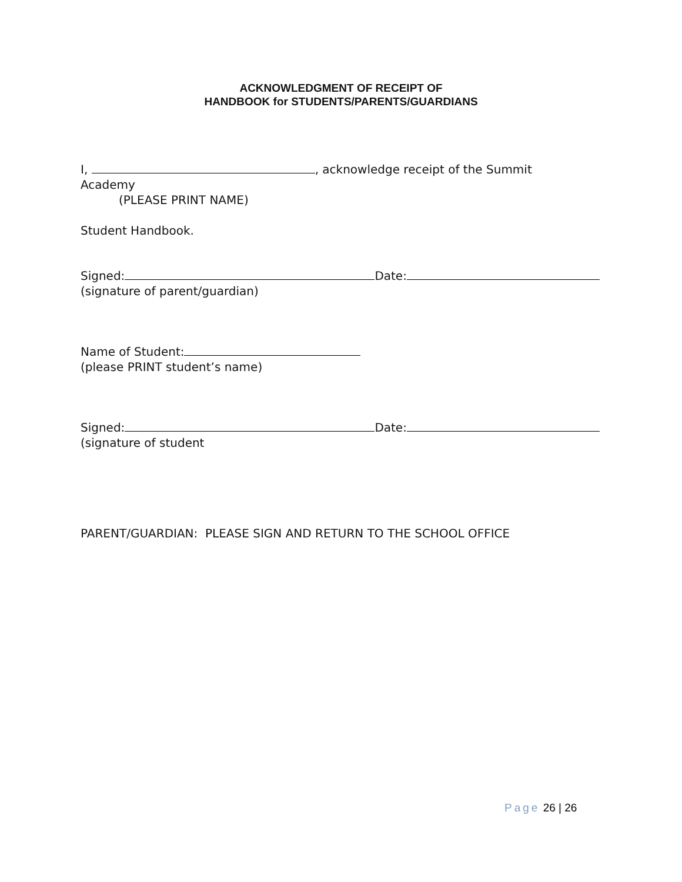ACKNOWLEDGMENT OF RECEIPT OF
HANDBOOK for STUDENTS/PARENTS/GUARDIANS
I, , acknowledge receipt of the Summit
Academy
(PLEASE PRINT NAME)
Student Handbook.
Signed: Date:
(signature of parent/guardian)
Name of Student:
(please PRINT student’s name)
Signed: Date:
(signature of student
PARENT/GUARDIAN: PLEASE SIGN AND RETURN TO THE SCHOOL OFFICE
Page 26 | 26